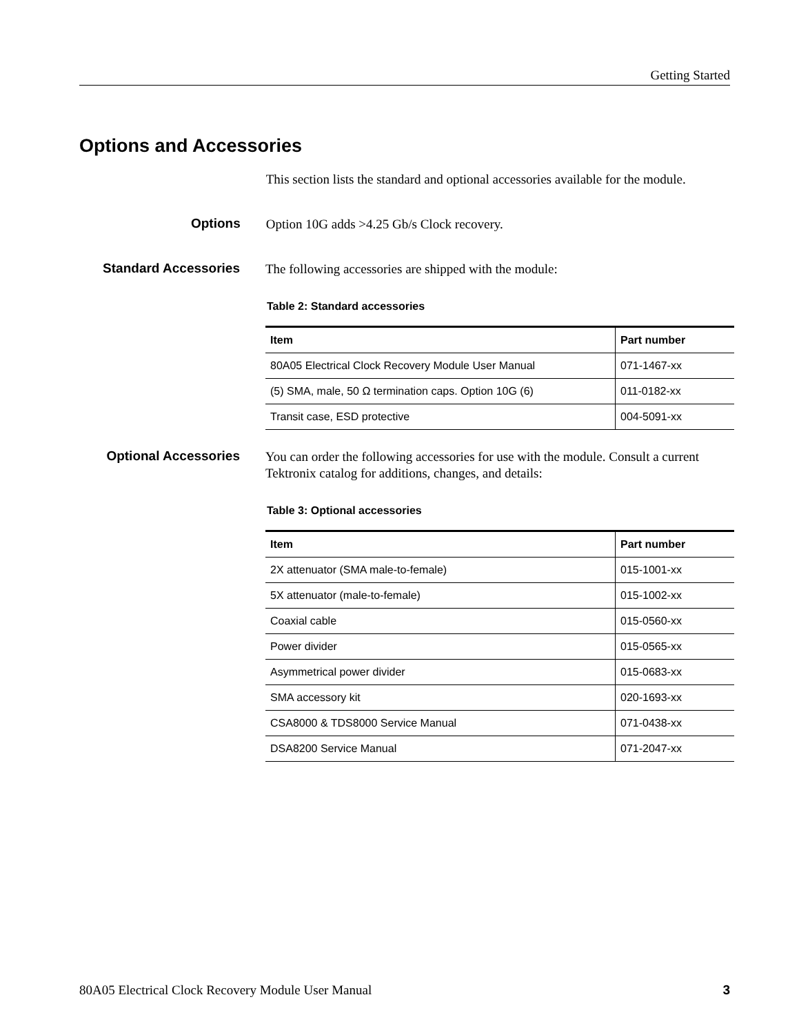Getting Started
Options and Accessories
This section lists the standard and optional accessories available for the module.
Options
Option 10G adds >4.25 Gb/s Clock recovery.
Standard Accessories
The following accessories are shipped with the module:
Table 2: Standard accessories
| Item | Part number |
| --- | --- |
| 80A05 Electrical Clock Recovery Module User Manual | 071-1467-xx |
| (5) SMA, male, 50 Ω termination caps. Option 10G (6) | 011-0182-xx |
| Transit case, ESD protective | 004-5091-xx |
Optional Accessories
You can order the following accessories for use with the module. Consult a current Tektronix catalog for additions, changes, and details:
Table 3: Optional accessories
| Item | Part number |
| --- | --- |
| 2X attenuator (SMA male-to-female) | 015-1001-xx |
| 5X attenuator (male-to-female) | 015-1002-xx |
| Coaxial cable | 015-0560-xx |
| Power divider | 015-0565-xx |
| Asymmetrical power divider | 015-0683-xx |
| SMA accessory kit | 020-1693-xx |
| CSA8000 & TDS8000 Service Manual | 071-0438-xx |
| DSA8200 Service Manual | 071-2047-xx |
80A05 Electrical Clock Recovery Module User Manual 3